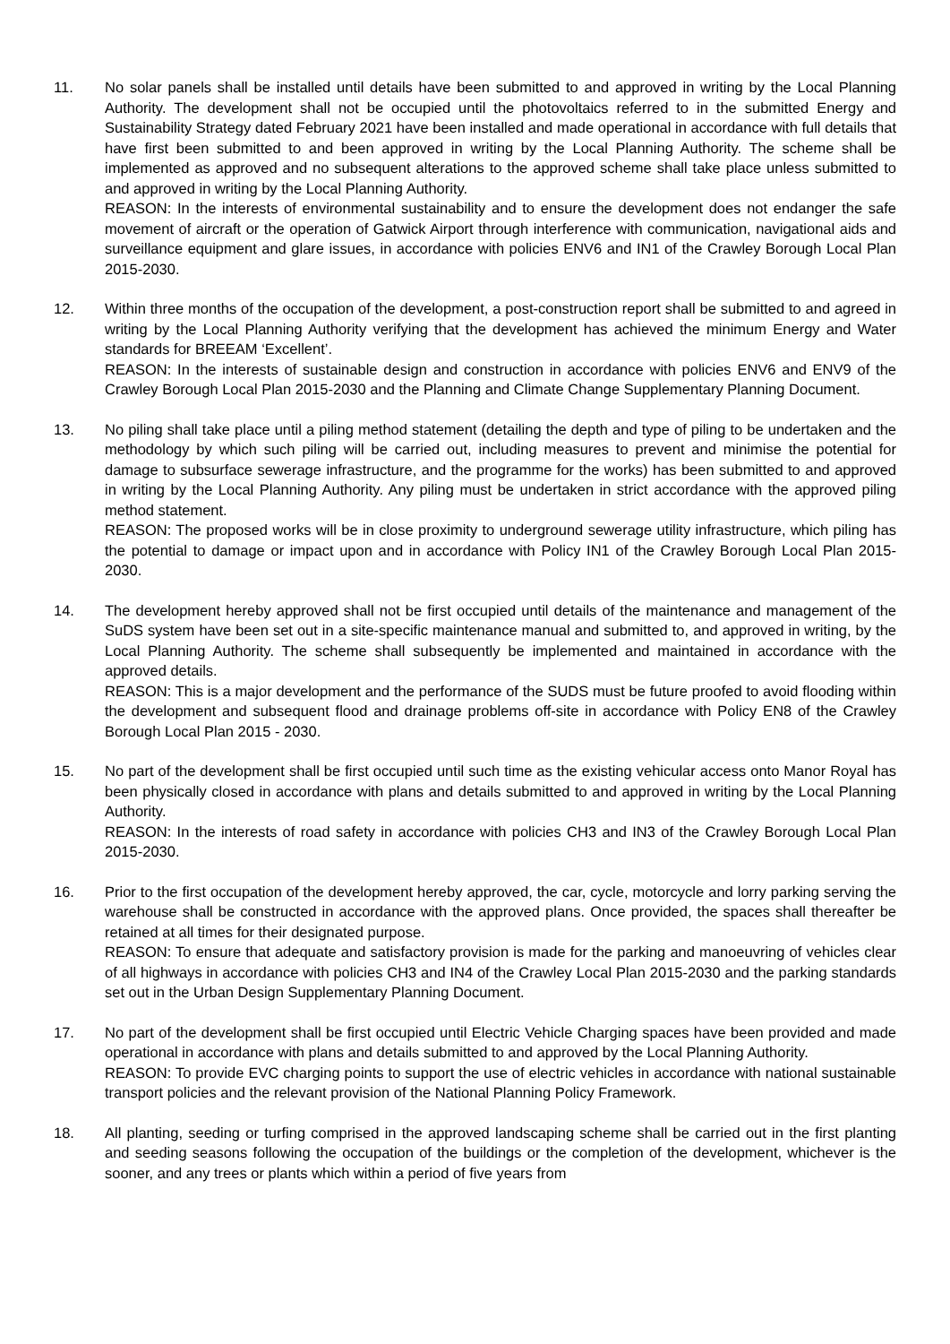11. No solar panels shall be installed until details have been submitted to and approved in writing by the Local Planning Authority. The development shall not be occupied until the photovoltaics referred to in the submitted Energy and Sustainability Strategy dated February 2021 have been installed and made operational in accordance with full details that have first been submitted to and been approved in writing by the Local Planning Authority. The scheme shall be implemented as approved and no subsequent alterations to the approved scheme shall take place unless submitted to and approved in writing by the Local Planning Authority.
REASON: In the interests of environmental sustainability and to ensure the development does not endanger the safe movement of aircraft or the operation of Gatwick Airport through interference with communication, navigational aids and surveillance equipment and glare issues, in accordance with policies ENV6 and IN1 of the Crawley Borough Local Plan 2015-2030.
12. Within three months of the occupation of the development, a post-construction report shall be submitted to and agreed in writing by the Local Planning Authority verifying that the development has achieved the minimum Energy and Water standards for BREEAM ‘Excellent’.
REASON: In the interests of sustainable design and construction in accordance with policies ENV6 and ENV9 of the Crawley Borough Local Plan 2015-2030 and the Planning and Climate Change Supplementary Planning Document.
13. No piling shall take place until a piling method statement (detailing the depth and type of piling to be undertaken and the methodology by which such piling will be carried out, including measures to prevent and minimise the potential for damage to subsurface sewerage infrastructure, and the programme for the works) has been submitted to and approved in writing by the Local Planning Authority. Any piling must be undertaken in strict accordance with the approved piling method statement.
REASON: The proposed works will be in close proximity to underground sewerage utility infrastructure, which piling has the potential to damage or impact upon and in accordance with Policy IN1 of the Crawley Borough Local Plan 2015-2030.
14. The development hereby approved shall not be first occupied until details of the maintenance and management of the SuDS system have been set out in a site-specific maintenance manual and submitted to, and approved in writing, by the Local Planning Authority. The scheme shall subsequently be implemented and maintained in accordance with the approved details.
REASON: This is a major development and the performance of the SUDS must be future proofed to avoid flooding within the development and subsequent flood and drainage problems off-site in accordance with Policy EN8 of the Crawley Borough Local Plan 2015 - 2030.
15. No part of the development shall be first occupied until such time as the existing vehicular access onto Manor Royal has been physically closed in accordance with plans and details submitted to and approved in writing by the Local Planning Authority.
REASON: In the interests of road safety in accordance with policies CH3 and IN3 of the Crawley Borough Local Plan 2015-2030.
16. Prior to the first occupation of the development hereby approved, the car, cycle, motorcycle and lorry parking serving the warehouse shall be constructed in accordance with the approved plans. Once provided, the spaces shall thereafter be retained at all times for their designated purpose.
REASON: To ensure that adequate and satisfactory provision is made for the parking and manoeuvring of vehicles clear of all highways in accordance with policies CH3 and IN4 of the Crawley Local Plan 2015-2030 and the parking standards set out in the Urban Design Supplementary Planning Document.
17. No part of the development shall be first occupied until Electric Vehicle Charging spaces have been provided and made operational in accordance with plans and details submitted to and approved by the Local Planning Authority.
REASON: To provide EVC charging points to support the use of electric vehicles in accordance with national sustainable transport policies and the relevant provision of the National Planning Policy Framework.
18. All planting, seeding or turfing comprised in the approved landscaping scheme shall be carried out in the first planting and seeding seasons following the occupation of the buildings or the completion of the development, whichever is the sooner, and any trees or plants which within a period of five years from